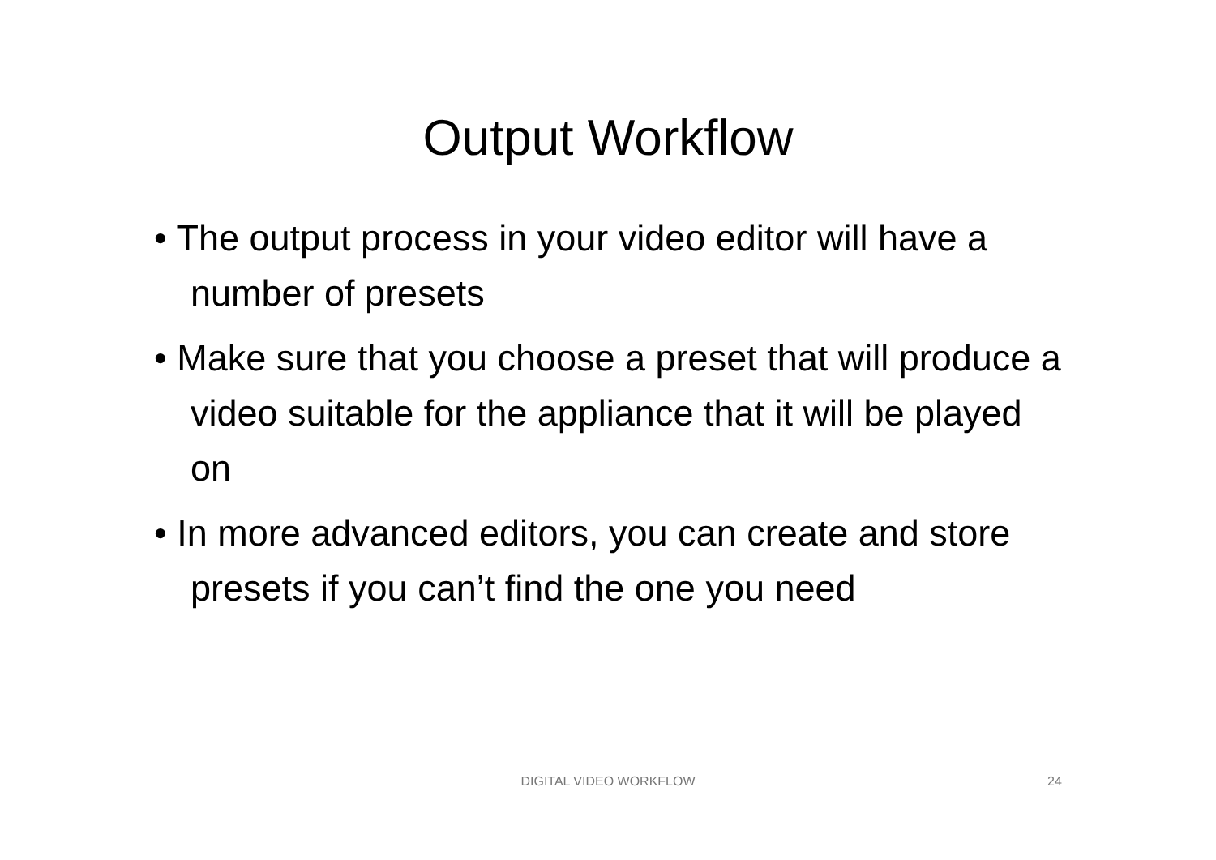Output Workflow
• The output process in your video editor will have a number of presets
• Make sure that you choose a preset that will produce a video suitable for the appliance that it will be played on
• In more advanced editors, you can create and store presets if you can’t find the one you need
DIGITAL VIDEO WORKFLOW 24